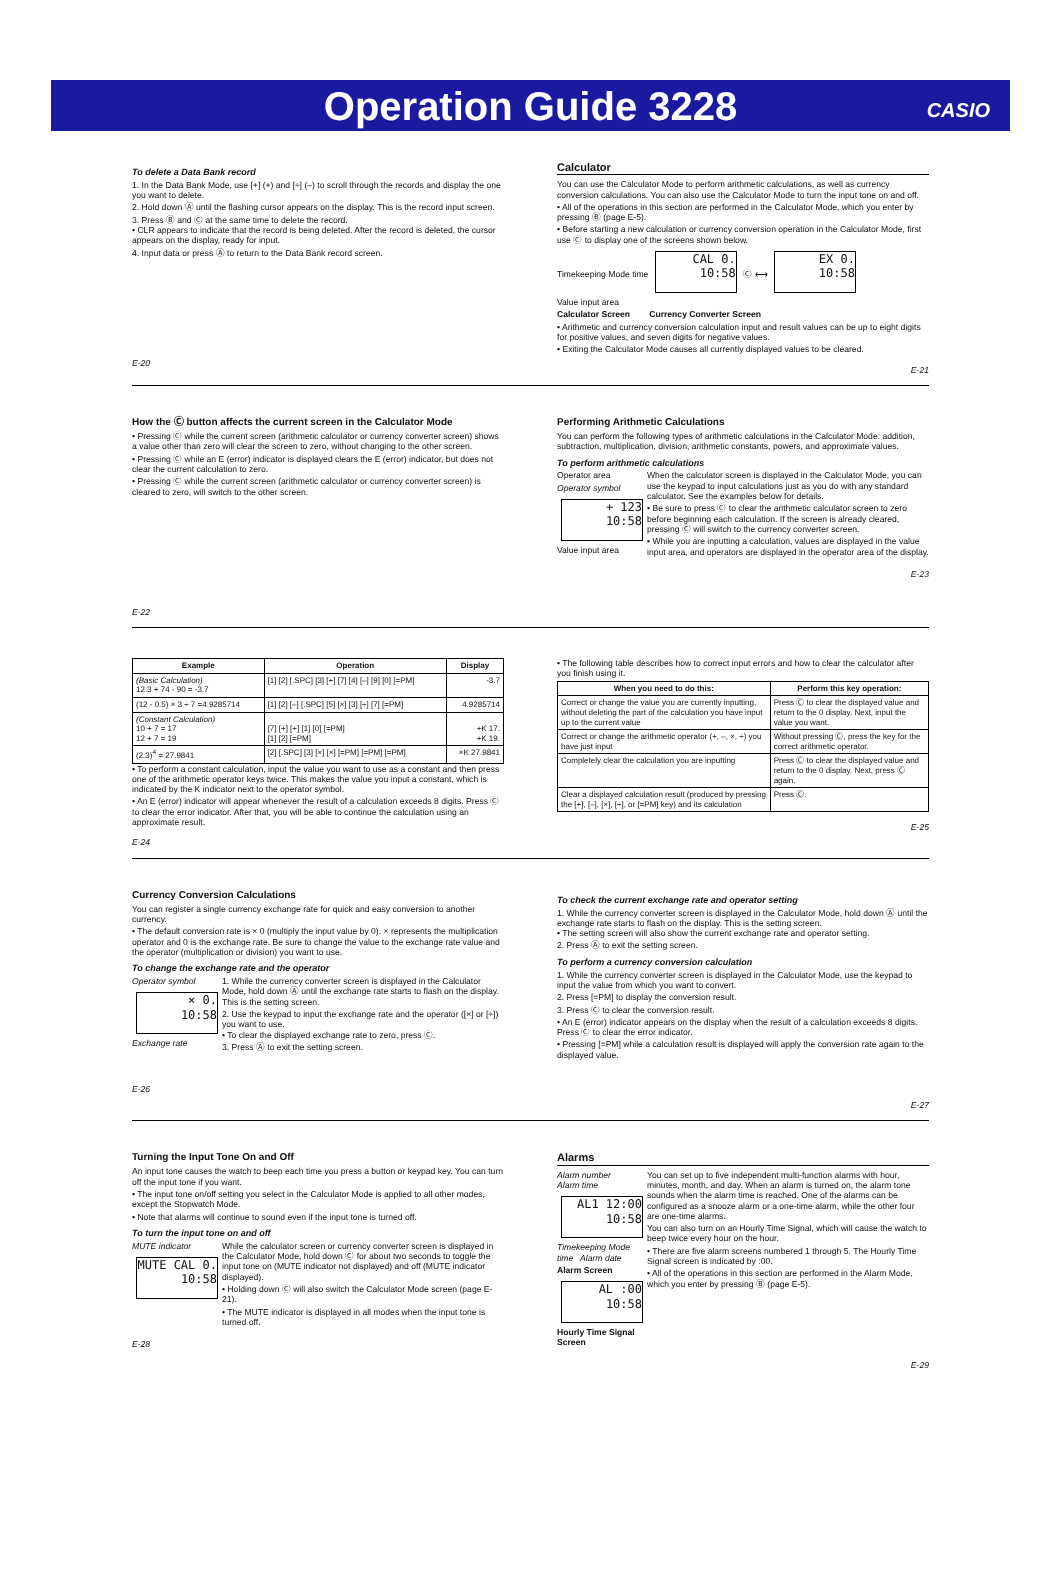Operation Guide 3228
CASIO
To delete a Data Bank record
1. In the Data Bank Mode, use [+] (+) and [÷] (–) to scroll through the records and display the one you want to delete.
2. Hold down Ⓐ until the flashing cursor appears on the display. This is the record input screen.
3. Press Ⓑ and Ⓒ at the same time to delete the record.
• CLR appears to indicate that the record is being deleted. After the record is deleted, the cursor appears on the display, ready for input.
4. Input data or press Ⓐ to return to the Data Bank record screen.
E-20
Calculator
You can use the Calculator Mode to perform arithmetic calculations, as well as currency conversion calculations. You can also use the Calculator Mode to turn the input tone on and off.
• All of the operations in this section are performed in the Calculator Mode, which you enter by pressing Ⓑ (page E-5).
• Before starting a new calculation or currency conversion operation in the Calculator Mode, first use Ⓒ to display one of the screens shown below.
Timekeeping Mode time CAL 0.
10:58 Ⓒ ⟷ EX 0.
10:58
Value input area
Calculator Screen Currency Converter Screen
• Arithmetic and currency conversion calculation input and result values can be up to eight digits for positive values, and seven digits for negative values.
• Exiting the Calculator Mode causes all currently displayed values to be cleared.
E-21
How the Ⓒ button affects the current screen in the Calculator Mode
• Pressing Ⓒ while the current screen (arithmetic calculator or currency converter screen) shows a value other than zero will clear the screen to zero, without changing to the other screen.
• Pressing Ⓒ while an E (error) indicator is displayed clears the E (error) indicator, but does not clear the current calculation to zero.
• Pressing Ⓒ while the current screen (arithmetic calculator or currency converter screen) is cleared to zero, will switch to the other screen.
E-22
Performing Arithmetic Calculations
You can perform the following types of arithmetic calculations in the Calculator Mode: addition, subtraction, multiplication, division, arithmetic constants, powers, and approximate values.
To perform arithmetic calculations
Operator area
Operator symbol
+ 123
10:58
Value input area
When the calculator screen is displayed in the Calculator Mode, you can use the keypad to input calculations just as you do with any standard calculator. See the examples below for details.
• Be sure to press Ⓒ to clear the arithmetic calculator screen to zero before beginning each calculation. If the screen is already cleared, pressing Ⓒ will switch to the currency converter screen.
• While you are inputting a calculation, values are displayed in the value input area, and operators are displayed in the operator area of the display.
E-23
| Example | Operation | Display |
| --- | --- | --- |
| (Basic Calculation) 12.3 + 74 - 90 = -3.7 | [1] [2] [.SPC] [3] [+] [7] [4] [–] [9] [0] [=PM] | -3.7 |
| (12 - 0.5) × 3 ÷ 7 =4.9285714 | [1] [2] [–] [.SPC] [5] [×] [3] [÷] [7] [=PM] | 4.9285714 |
| (Constant Calculation) 10 + 7 = 17 12 + 7 = 19 | [7] [+] [+] [1] [0] [=PM] [1] [2] [=PM] | +K 17. +K 19. |
| (2.3)<sup>4</sup> = 27.9841 | [2] [.SPC] [3] [×] [×] [=PM] [=PM] [=PM] | ×K 27.9841 |
• To perform a constant calculation, input the value you want to use as a constant and then press one of the arithmetic operator keys twice. This makes the value you input a constant, which is indicated by the K indicator next to the operator symbol.
• An E (error) indicator will appear whenever the result of a calculation exceeds 8 digits. Press Ⓒ to clear the error indicator. After that, you will be able to continue the calculation using an approximate result.
E-24
• The following table describes how to correct input errors and how to clear the calculator after you finish using it.
| When you need to do this: | Perform this key operation: |
| --- | --- |
| Correct or change the value you are currently inputting, without deleting the part of the calculation you have input up to the current value | Press Ⓒ to clear the displayed value and return to the 0 display. Next, input the value you want. |
| Correct or change the arithmetic operator (+, –, ×, ÷) you have just input | Without pressing Ⓒ, press the key for the correct arithmetic operator. |
| Completely clear the calculation you are inputting | Press Ⓒ to clear the displayed value and return to the 0 display. Next, press Ⓒ again. |
| Clear a displayed calculation result (produced by pressing the [+], [–], [×], [÷], or [=PM] key) and its calculation | Press Ⓒ. |
E-25
Currency Conversion Calculations
You can register a single currency exchange rate for quick and easy conversion to another currency.
• The default conversion rate is × 0 (multiply the input value by 0). × represents the multiplication operator and 0 is the exchange rate. Be sure to change the value to the exchange rate value and the operator (multiplication or division) you want to use.
To change the exchange rate and the operator
Operator symbol
× 0.
10:58
Exchange rate
1. While the currency converter screen is displayed in the Calculator Mode, hold down Ⓐ until the exchange rate starts to flash on the display. This is the setting screen.
2. Use the keypad to input the exchange rate and the operator ([×] or [÷]) you want to use.
• To clear the displayed exchange rate to zero, press Ⓒ.
3. Press Ⓐ to exit the setting screen.
E-26
To check the current exchange rate and operator setting
1. While the currency converter screen is displayed in the Calculator Mode, hold down Ⓐ until the exchange rate starts to flash on the display. This is the setting screen.
• The setting screen will also show the current exchange rate and operator setting.
2. Press Ⓐ to exit the setting screen.
To perform a currency conversion calculation
1. While the currency converter screen is displayed in the Calculator Mode, use the keypad to input the value from which you want to convert.
2. Press [=PM] to display the conversion result.
3. Press Ⓒ to clear the conversion result.
• An E (error) indicator appears on the display when the result of a calculation exceeds 8 digits. Press Ⓒ to clear the error indicator.
• Pressing [=PM] while a calculation result is displayed will apply the conversion rate again to the displayed value.
E-27
Turning the Input Tone On and Off
An input tone causes the watch to beep each time you press a button or keypad key. You can turn off the input tone if you want.
• The input tone on/off setting you select in the Calculator Mode is applied to all other modes, except the Stopwatch Mode.
• Note that alarms will continue to sound even if the input tone is turned off.
To turn the input tone on and off
MUTE indicator
MUTE CAL 0.
10:58
While the calculator screen or currency converter screen is displayed in the Calculator Mode, hold down Ⓒ for about two seconds to toggle the input tone on (MUTE indicator not displayed) and off (MUTE indicator displayed).
• Holding down Ⓒ will also switch the Calculator Mode screen (page E-21).
• The MUTE indicator is displayed in all modes when the input tone is turned off.
E-28
Alarms
Alarm number
Alarm time
AL1 12:00
10:58
Timekeeping Mode time Alarm date
Alarm Screen
AL :00
10:58
Hourly Time Signal Screen
You can set up to five independent multi-function alarms with hour, minutes, month, and day. When an alarm is turned on, the alarm tone sounds when the alarm time is reached. One of the alarms can be configured as a snooze alarm or a one-time alarm, while the other four are one-time alarms.
You can also turn on an Hourly Time Signal, which will cause the watch to beep twice every hour on the hour.
• There are five alarm screens numbered 1 through 5. The Hourly Time Signal screen is indicated by :00.
• All of the operations in this section are performed in the Alarm Mode, which you enter by pressing Ⓑ (page E-5).
E-29